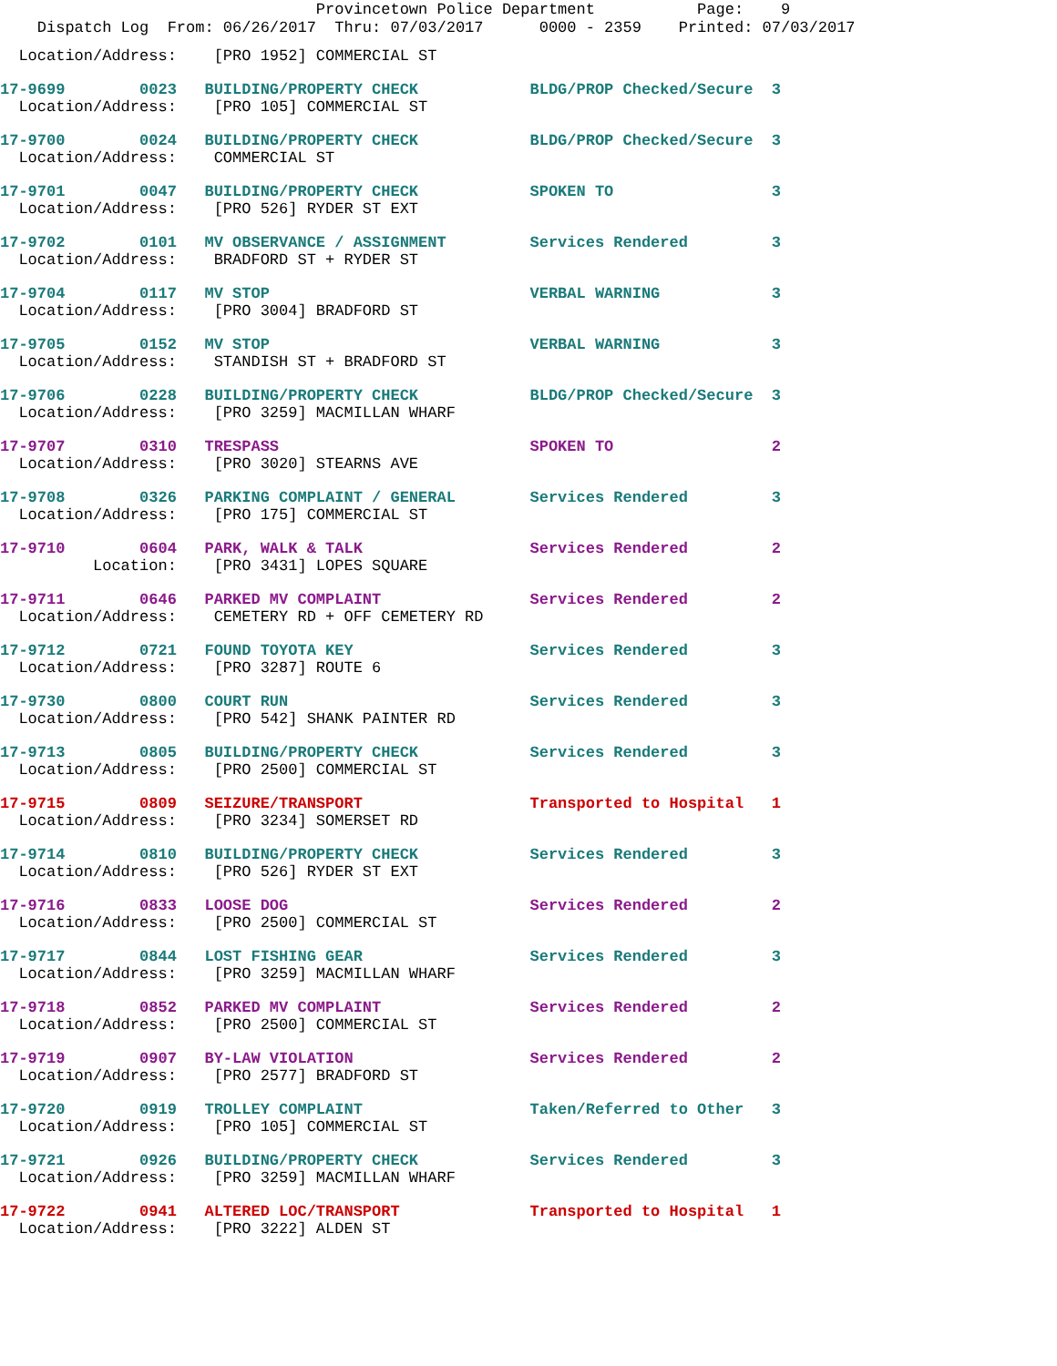Provincetown Police Department Page: 9
Dispatch Log From: 06/26/2017 Thru: 07/03/2017 0000 - 2359 Printed: 07/03/2017
Location/Address: [PRO 1952] COMMERCIAL ST
17-9699 0023 BUILDING/PROPERTY CHECK BLDG/PROP Checked/Secure 3 Location/Address: [PRO 105] COMMERCIAL ST
17-9700 0024 BUILDING/PROPERTY CHECK BLDG/PROP Checked/Secure 3 Location/Address: COMMERCIAL ST
17-9701 0047 BUILDING/PROPERTY CHECK SPOKEN TO 3 Location/Address: [PRO 526] RYDER ST EXT
17-9702 0101 MV OBSERVANCE / ASSIGNMENT Services Rendered 3 Location/Address: BRADFORD ST + RYDER ST
17-9704 0117 MV STOP VERBAL WARNING 3 Location/Address: [PRO 3004] BRADFORD ST
17-9705 0152 MV STOP VERBAL WARNING 3 Location/Address: STANDISH ST + BRADFORD ST
17-9706 0228 BUILDING/PROPERTY CHECK BLDG/PROP Checked/Secure 3 Location/Address: [PRO 3259] MACMILLAN WHARF
17-9707 0310 TRESPASS SPOKEN TO 2 Location/Address: [PRO 3020] STEARNS AVE
17-9708 0326 PARKING COMPLAINT / GENERAL Services Rendered 3 Location/Address: [PRO 175] COMMERCIAL ST
17-9710 0604 PARK, WALK & TALK Services Rendered 2 Location: [PRO 3431] LOPES SQUARE
17-9711 0646 PARKED MV COMPLAINT Services Rendered 2 Location/Address: CEMETERY RD + OFF CEMETERY RD
17-9712 0721 FOUND TOYOTA KEY Services Rendered 3 Location/Address: [PRO 3287] ROUTE 6
17-9730 0800 COURT RUN Services Rendered 3 Location/Address: [PRO 542] SHANK PAINTER RD
17-9713 0805 BUILDING/PROPERTY CHECK Services Rendered 3 Location/Address: [PRO 2500] COMMERCIAL ST
17-9715 0809 SEIZURE/TRANSPORT Transported to Hospital 1 Location/Address: [PRO 3234] SOMERSET RD
17-9714 0810 BUILDING/PROPERTY CHECK Services Rendered 3 Location/Address: [PRO 526] RYDER ST EXT
17-9716 0833 LOOSE DOG Services Rendered 2 Location/Address: [PRO 2500] COMMERCIAL ST
17-9717 0844 LOST FISHING GEAR Services Rendered 3 Location/Address: [PRO 3259] MACMILLAN WHARF
17-9718 0852 PARKED MV COMPLAINT Services Rendered 2 Location/Address: [PRO 2500] COMMERCIAL ST
17-9719 0907 BY-LAW VIOLATION Services Rendered 2 Location/Address: [PRO 2577] BRADFORD ST
17-9720 0919 TROLLEY COMPLAINT Taken/Referred to Other 3 Location/Address: [PRO 105] COMMERCIAL ST
17-9721 0926 BUILDING/PROPERTY CHECK Services Rendered 3 Location/Address: [PRO 3259] MACMILLAN WHARF
17-9722 0941 ALTERED LOC/TRANSPORT Transported to Hospital 1 Location/Address: [PRO 3222] ALDEN ST